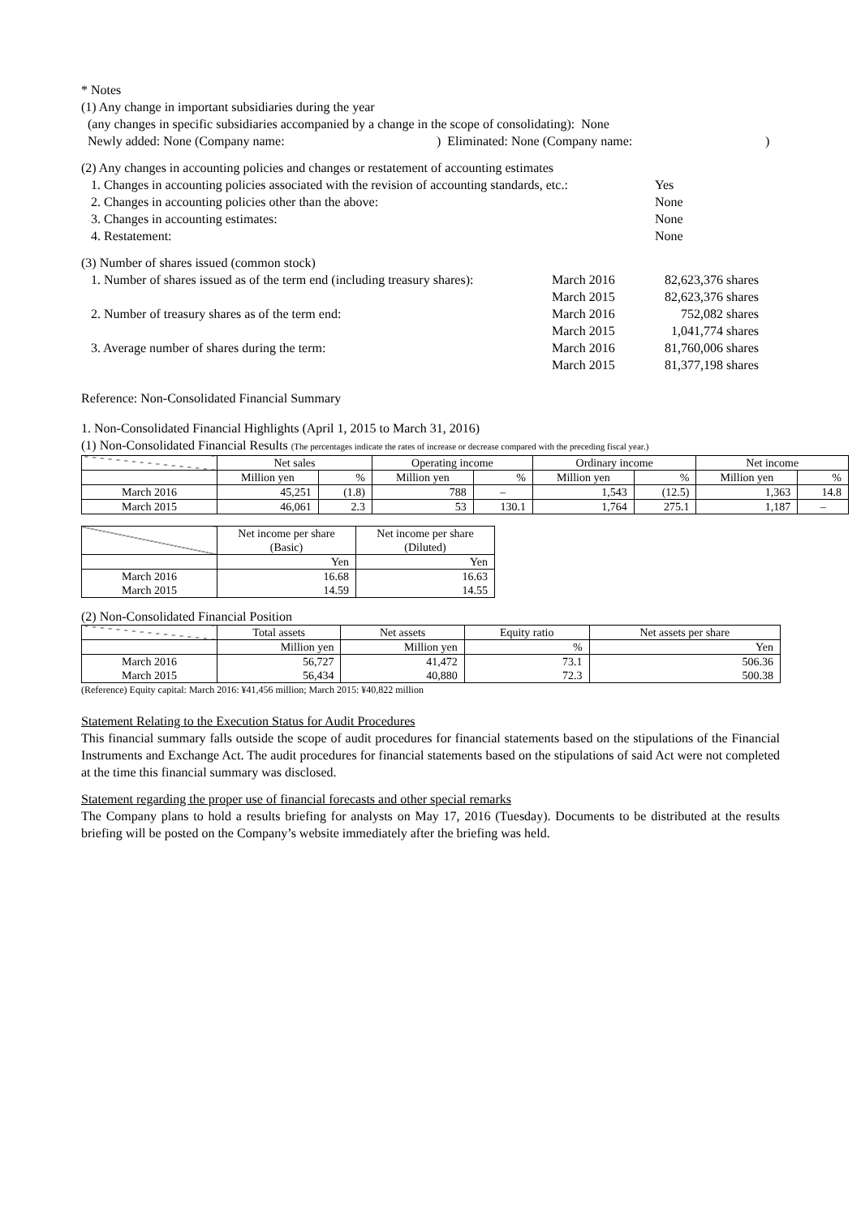* Notes
(1) Any change in important subsidiaries during the year
(any changes in specific subsidiaries accompanied by a change in the scope of consolidating): None
Newly added: None (Company name:) Eliminated: None (Company name:)
(2) Any changes in accounting policies and changes or restatement of accounting estimates
1. Changes in accounting policies associated with the revision of accounting standards, etc.: Yes
2. Changes in accounting policies other than the above: None
3. Changes in accounting estimates: None
4. Restatement: None
(3) Number of shares issued (common stock)
1. Number of shares issued as of the term end (including treasury shares): March 2016 82,623,376 shares
March 2015 82,623,376 shares
2. Number of treasury shares as of the term end: March 2016 752,082 shares
March 2015 1,041,774 shares
3. Average number of shares during the term: March 2016 81,760,006 shares
March 2015 81,377,198 shares
Reference: Non-Consolidated Financial Summary
1. Non-Consolidated Financial Highlights (April 1, 2015 to March 31, 2016)
(1) Non-Consolidated Financial Results (The percentages indicate the rates of increase or decrease compared with the preceding fiscal year.)
| | Net sales | | Operating income | | Ordinary income | | Net income | |
| | Million yen | % | Million yen | % | Million yen | % | Million yen | % |
| March 2016 | 45,251 | (1.8) | 788 | – | 1,543 | (12.5) | 1,363 | 14.8 |
| March 2015 | 46,061 | 2.3 | 53 | 130.1 | 1,764 | 275.1 | 1,187 | – |
| | Net income per share (Basic) | Net income per share (Diluted) |
| | Yen | Yen |
| March 2016 March 2015 | 16.68 14.59 | 16.63 14.55 |
(2) Non-Consolidated Financial Position
| | Total assets | Net assets | Equity ratio | Net assets per share |
| | Million yen | Million yen | % | Yen |
| March 2016 March 2015 | 56,727 56,434 | 41,472 40,880 | 73.1 72.3 | 506.36 500.38 |
(Reference) Equity capital: March 2016: ¥41,456 million; March 2015: ¥40,822 million
Statement Relating to the Execution Status for Audit Procedures
This financial summary falls outside the scope of audit procedures for financial statements based on the stipulations of the Financial Instruments and Exchange Act. The audit procedures for financial statements based on the stipulations of said Act were not completed at the time this financial summary was disclosed.
Statement regarding the proper use of financial forecasts and other special remarks
The Company plans to hold a results briefing for analysts on May 17, 2016 (Tuesday). Documents to be distributed at the results briefing will be posted on the Company’s website immediately after the briefing was held.